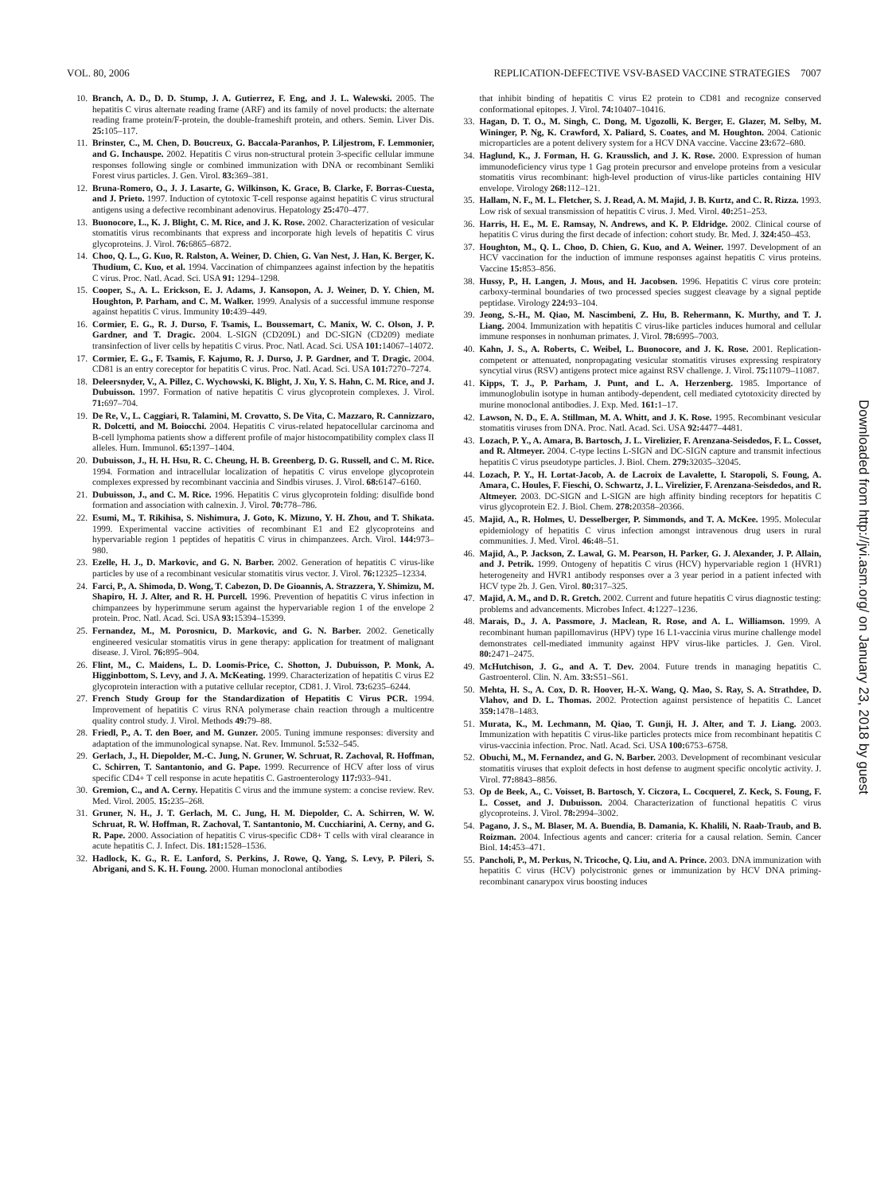VOL. 80, 2006 REPLICATION-DEFECTIVE VSV-BASED VACCINE STRATEGIES 7007
10. Branch, A. D., D. D. Stump, J. A. Gutierrez, F. Eng, and J. L. Walewski. 2005. The hepatitis C virus alternate reading frame (ARF) and its family of novel products: the alternate reading frame protein/F-protein, the double-frameshift protein, and others. Semin. Liver Dis. 25: 105–117.
11. Brinster, C., M. Chen, D. Boucreux, G. Baccala-Paranhos, P. Liljestrom, F. Lemmonier, and G. Inchauspe. 2002. Hepatitis C virus non-structural protein 3-specific cellular immune responses following single or combined immunization with DNA or recombinant Semliki Forest virus particles. J. Gen. Virol. 83: 369–381.
12. Bruna-Romero, O., J. J. Lasarte, G. Wilkinson, K. Grace, B. Clarke, F. Borras-Cuesta, and J. Prieto. 1997. Induction of cytotoxic T-cell response against hepatitis C virus structural antigens using a defective recombinant adenovirus. Hepatology 25: 470–477.
13. Buonocore, L., K. J. Blight, C. M. Rice, and J. K. Rose. 2002. Characterization of vesicular stomatitis virus recombinants that express and incorporate high levels of hepatitis C virus glycoproteins. J. Virol. 76: 6865–6872.
14. Choo, Q. L., G. Kuo, R. Ralston, A. Weiner, D. Chien, G. Van Nest, J. Han, K. Berger, K. Thudium, C. Kuo, et al. 1994. Vaccination of chimpanzees against infection by the hepatitis C virus. Proc. Natl. Acad. Sci. USA 91: 1294–1298.
15. Cooper, S., A. L. Erickson, E. J. Adams, J. Kansopon, A. J. Weiner, D. Y. Chien, M. Houghton, P. Parham, and C. M. Walker. 1999. Analysis of a successful immune response against hepatitis C virus. Immunity 10: 439–449.
16. Cormier, E. G., R. J. Durso, F. Tsamis, L. Boussemart, C. Manix, W. C. Olson, J. P. Gardner, and T. Dragic. 2004. L-SIGN (CD209L) and DC-SIGN (CD209) mediate transinfection of liver cells by hepatitis C virus. Proc. Natl. Acad. Sci. USA 101: 14067–14072.
17. Cormier, E. G., F. Tsamis, F. Kajumo, R. J. Durso, J. P. Gardner, and T. Dragic. 2004. CD81 is an entry coreceptor for hepatitis C virus. Proc. Natl. Acad. Sci. USA 101: 7270–7274.
18. Deleersnyder, V., A. Pillez, C. Wychowski, K. Blight, J. Xu, Y. S. Hahn, C. M. Rice, and J. Dubuisson. 1997. Formation of native hepatitis C virus glycoprotein complexes. J. Virol. 71: 697–704.
19. De Re, V., L. Caggiari, R. Talamini, M. Crovatto, S. De Vita, C. Mazzaro, R. Cannizzaro, R. Dolcetti, and M. Boiocchi. 2004. Hepatitis C virus-related hepatocellular carcinoma and B-cell lymphoma patients show a different profile of major histocompatibility complex class II alleles. Hum. Immunol. 65: 1397–1404.
20. Dubuisson, J., H. H. Hsu, R. C. Cheung, H. B. Greenberg, D. G. Russell, and C. M. Rice. 1994. Formation and intracellular localization of hepatitis C virus envelope glycoprotein complexes expressed by recombinant vaccinia and Sindbis viruses. J. Virol. 68: 6147–6160.
21. Dubuisson, J., and C. M. Rice. 1996. Hepatitis C virus glycoprotein folding: disulfide bond formation and association with calnexin. J. Virol. 70: 778–786.
22. Esumi, M., T. Rikihisa, S. Nishimura, J. Goto, K. Mizuno, Y. H. Zhou, and T. Shikata. 1999. Experimental vaccine activities of recombinant E1 and E2 glycoproteins and hypervariable region 1 peptides of hepatitis C virus in chimpanzees. Arch. Virol. 144: 973–980.
23. Ezelle, H. J., D. Markovic, and G. N. Barber. 2002. Generation of hepatitis C virus-like particles by use of a recombinant vesicular stomatitis virus vector. J. Virol. 76: 12325–12334.
24. Farci, P., A. Shimoda, D. Wong, T. Cabezon, D. De Gioannis, A. Strazzera, Y. Shimizu, M. Shapiro, H. J. Alter, and R. H. Purcell. 1996. Prevention of hepatitis C virus infection in chimpanzees by hyperimmune serum against the hypervariable region 1 of the envelope 2 protein. Proc. Natl. Acad. Sci. USA 93: 15394–15399.
25. Fernandez, M., M. Porosnicu, D. Markovic, and G. N. Barber. 2002. Genetically engineered vesicular stomatitis virus in gene therapy: application for treatment of malignant disease. J. Virol. 76: 895–904.
26. Flint, M., C. Maidens, L. D. Loomis-Price, C. Shotton, J. Dubuisson, P. Monk, A. Higginbottom, S. Levy, and J. A. McKeating. 1999. Characterization of hepatitis C virus E2 glycoprotein interaction with a putative cellular receptor, CD81. J. Virol. 73: 6235–6244.
27. French Study Group for the Standardization of Hepatitis C Virus PCR. 1994. Improvement of hepatitis C virus RNA polymerase chain reaction through a multicentre quality control study. J. Virol. Methods 49: 79–88.
28. Friedl, P., A. T. den Boer, and M. Gunzer. 2005. Tuning immune responses: diversity and adaptation of the immunological synapse. Nat. Rev. Immunol. 5: 532–545.
29. Gerlach, J., H. Diepolder, M.-C. Jung, N. Gruner, W. Schruat, R. Zachoval, R. Hoffman, C. Schirren, T. Santantonio, and G. Pape. 1999. Recurrence of HCV after loss of virus specific CD4+ T cell response in acute hepatitis C. Gastroenterology 117: 933–941.
30. Gremion, C., and A. Cerny. Hepatitis C virus and the immune system: a concise review. Rev. Med. Virol. 2005. 15: 235–268.
31. Gruner, N. H., J. T. Gerlach, M. C. Jung, H. M. Diepolder, C. A. Schirren, W. W. Schruat, R. W. Hoffman, R. Zachoval, T. Santantonio, M. Cucchiarini, A. Cerny, and G. R. Pape. 2000. Association of hepatitis C virus-specific CD8+ T cells with viral clearance in acute hepatitis C. J. Infect. Dis. 181: 1528–1536.
32. Hadlock, K. G., R. E. Lanford, S. Perkins, J. Rowe, Q. Yang, S. Levy, P. Pileri, S. Abrigani, and S. K. H. Foung. 2000. Human monoclonal antibodies
that inhibit binding of hepatitis C virus E2 protein to CD81 and recognize conserved conformational epitopes. J. Virol. 74: 10407–10416.
33. Hagan, D. T. O., M. Singh, C. Dong, M. Ugozolli, K. Berger, E. Glazer, M. Selby, M. Wininger, P. Ng, K. Crawford, X. Paliard, S. Coates, and M. Houghton. 2004. Cationic microparticles are a potent delivery system for a HCV DNA vaccine. Vaccine 23: 672–680.
34. Haglund, K., J. Forman, H. G. Krausslich, and J. K. Rose. 2000. Expression of human immunodeficiency virus type 1 Gag protein precursor and envelope proteins from a vesicular stomatitis virus recombinant: high-level production of virus-like particles containing HIV envelope. Virology 268: 112–121.
35. Hallam, N. F., M. L. Fletcher, S. J. Read, A. M. Majid, J. B. Kurtz, and C. R. Rizza. 1993. Low risk of sexual transmission of hepatitis C virus. J. Med. Virol. 40: 251–253.
36. Harris, H. E., M. E. Ramsay, N. Andrews, and K. P. Eldridge. 2002. Clinical course of hepatitis C virus during the first decade of infection: cohort study. Br. Med. J. 324: 450–453.
37. Houghton, M., Q. L. Choo, D. Chien, G. Kuo, and A. Weiner. 1997. Development of an HCV vaccination for the induction of immune responses against hepatitis C virus proteins. Vaccine 15: 853–856.
38. Hussy, P., H. Langen, J. Mous, and H. Jacobsen. 1996. Hepatitis C virus core protein: carboxy-terminal boundaries of two processed species suggest cleavage by a signal peptide peptidase. Virology 224: 93–104.
39. Jeong, S.-H., M. Qiao, M. Nascimbeni, Z. Hu, B. Rehermann, K. Murthy, and T. J. Liang. 2004. Immunization with hepatitis C virus-like particles induces humoral and cellular immune responses in nonhuman primates. J. Virol. 78: 6995–7003.
40. Kahn, J. S., A. Roberts, C. Weibel, L. Buonocore, and J. K. Rose. 2001. Replication-competent or attenuated, nonpropagating vesicular stomatitis viruses expressing respiratory syncytial virus (RSV) antigens protect mice against RSV challenge. J. Virol. 75: 11079–11087.
41. Kipps, T. J., P. Parham, J. Punt, and L. A. Herzenberg. 1985. Importance of immunoglobulin isotype in human antibody-dependent, cell mediated cytotoxicity directed by murine monoclonal antibodies. J. Exp. Med. 161: 1–17.
42. Lawson, N. D., E. A. Stillman, M. A. Whitt, and J. K. Rose. 1995. Recombinant vesicular stomatitis viruses from DNA. Proc. Natl. Acad. Sci. USA 92: 4477–4481.
43. Lozach, P. Y., A. Amara, B. Bartosch, J. L. Virelizier, F. Arenzana-Seisdedos, F. L. Cosset, and R. Altmeyer. 2004. C-type lectins L-SIGN and DC-SIGN capture and transmit infectious hepatitis C virus pseudotype particles. J. Biol. Chem. 279: 32035–32045.
44. Lozach, P. Y., H. Lortat-Jacob, A. de Lacroix de Lavalette, I. Staropoli, S. Foung, A. Amara, C. Houles, F. Fieschi, O. Schwartz, J. L. Virelizier, F. Arenzana-Seisdedos, and R. Altmeyer. 2003. DC-SIGN and L-SIGN are high affinity binding receptors for hepatitis C virus glycoprotein E2. J. Biol. Chem. 278: 20358–20366.
45. Majid, A., R. Holmes, U. Desselberger, P. Simmonds, and T. A. McKee. 1995. Molecular epidemiology of hepatitis C virus infection amongst intravenous drug users in rural communities. J. Med. Virol. 46: 48–51.
46. Majid, A., P. Jackson, Z. Lawal, G. M. Pearson, H. Parker, G. J. Alexander, J. P. Allain, and J. Petrik. 1999. Ontogeny of hepatitis C virus (HCV) hypervariable region 1 (HVR1) heterogeneity and HVR1 antibody responses over a 3 year period in a patient infected with HCV type 2b. J. Gen. Virol. 80: 317–325.
47. Majid, A. M., and D. R. Gretch. 2002. Current and future hepatitis C virus diagnostic testing: problems and advancements. Microbes Infect. 4: 1227–1236.
48. Marais, D., J. A. Passmore, J. Maclean, R. Rose, and A. L. Williamson. 1999. A recombinant human papillomavirus (HPV) type 16 L1-vaccinia virus murine challenge model demonstrates cell-mediated immunity against HPV virus-like particles. J. Gen. Virol. 80: 2471–2475.
49. McHutchison, J. G., and A. T. Dev. 2004. Future trends in managing hepatitis C. Gastroenterol. Clin. N. Am. 33: S51–S61.
50. Mehta, H. S., A. Cox, D. R. Hoover, H.-X. Wang, Q. Mao, S. Ray, S. A. Strathdee, D. Vlahov, and D. L. Thomas. 2002. Protection against persistence of hepatitis C. Lancet 359: 1478–1483.
51. Murata, K., M. Lechmann, M. Qiao, T. Gunji, H. J. Alter, and T. J. Liang. 2003. Immunization with hepatitis C virus-like particles protects mice from recombinant hepatitis C virus-vaccinia infection. Proc. Natl. Acad. Sci. USA 100: 6753–6758.
52. Obuchi, M., M. Fernandez, and G. N. Barber. 2003. Development of recombinant vesicular stomatitis viruses that exploit defects in host defense to augment specific oncolytic activity. J. Virol. 77: 8843–8856.
53. Op de Beek, A., C. Voisset, B. Bartosch, Y. Ciczora, L. Cocquerel, Z. Keck, S. Foung, F. L. Cosset, and J. Dubuisson. 2004. Characterization of functional hepatitis C virus glycoproteins. J. Virol. 78: 2994–3002.
54. Pagano, J. S., M. Blaser, M. A. Buendia, B. Damania, K. Khalili, N. Raab-Traub, and B. Roizman. 2004. Infectious agents and cancer: criteria for a causal relation. Semin. Cancer Biol. 14: 453–471.
55. Pancholi, P., M. Perkus, N. Tricoche, Q. Liu, and A. Prince. 2003. DNA immunization with hepatitis C virus (HCV) polycistronic genes or immunization by HCV DNA priming-recombinant canarypox virus boosting induces
Downloaded from http://jvi.asm.org/ on January 23, 2018 by guest